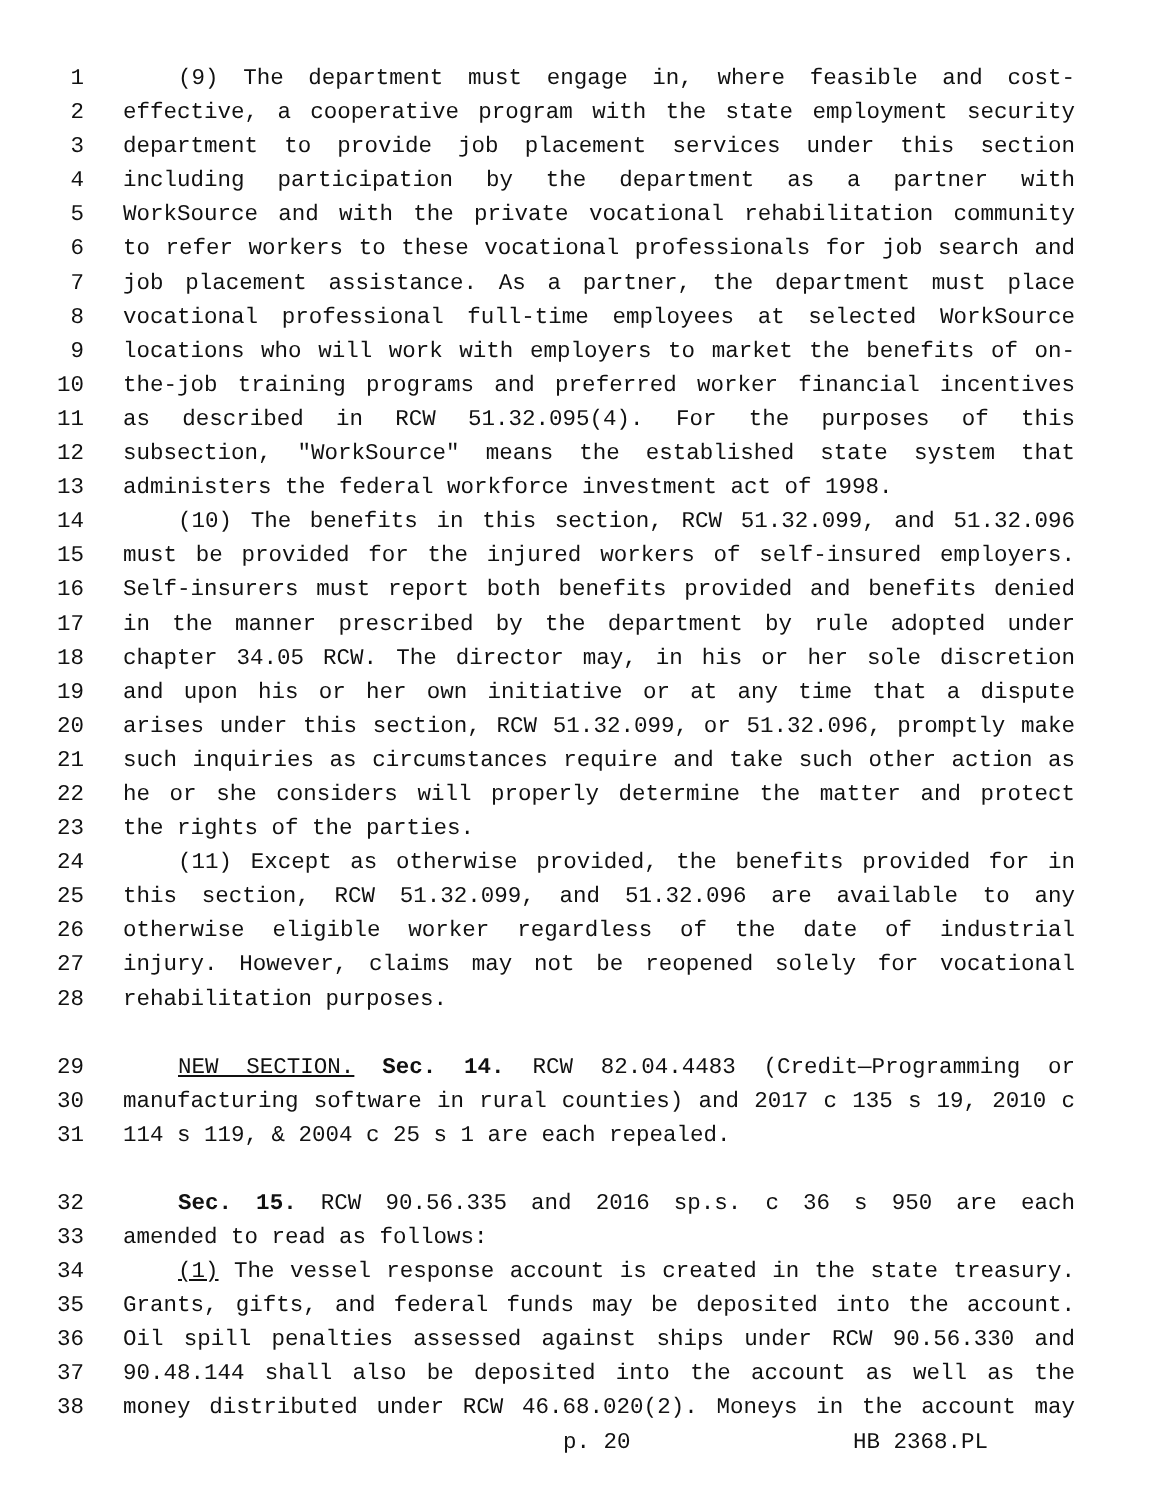1 (9) The department must engage in, where feasible and cost-
2 effective, a cooperative program with the state employment security
3 department to provide job placement services under this section
4 including participation by the department as a partner with
5 WorkSource and with the private vocational rehabilitation community
6 to refer workers to these vocational professionals for job search and
7 job placement assistance. As a partner, the department must place
8 vocational professional full-time employees at selected WorkSource
9 locations who will work with employers to market the benefits of on-
10 the-job training programs and preferred worker financial incentives
11 as described in RCW 51.32.095(4). For the purposes of this
12 subsection, "WorkSource" means the established state system that
13 administers the federal workforce investment act of 1998.
14 (10) The benefits in this section, RCW 51.32.099, and 51.32.096
15 must be provided for the injured workers of self-insured employers.
16 Self-insurers must report both benefits provided and benefits denied
17 in the manner prescribed by the department by rule adopted under
18 chapter 34.05 RCW. The director may, in his or her sole discretion
19 and upon his or her own initiative or at any time that a dispute
20 arises under this section, RCW 51.32.099, or 51.32.096, promptly make
21 such inquiries as circumstances require and take such other action as
22 he or she considers will properly determine the matter and protect
23 the rights of the parties.
24 (11) Except as otherwise provided, the benefits provided for in
25 this section, RCW 51.32.099, and 51.32.096 are available to any
26 otherwise eligible worker regardless of the date of industrial
27 injury. However, claims may not be reopened solely for vocational
28 rehabilitation purposes.
29 NEW SECTION. Sec. 14. RCW 82.04.4483 (Credit—Programming or
30 manufacturing software in rural counties) and 2017 c 135 s 19, 2010 c
31 114 s 119, & 2004 c 25 s 1 are each repealed.
32 Sec. 15. RCW 90.56.335 and 2016 sp.s. c 36 s 950 are each
33 amended to read as follows:
34 (1) The vessel response account is created in the state treasury.
35 Grants, gifts, and federal funds may be deposited into the account.
36 Oil spill penalties assessed against ships under RCW 90.56.330 and
37 90.48.144 shall also be deposited into the account as well as the
38 money distributed under RCW 46.68.020(2). Moneys in the account may
p. 20 HB 2368.PL